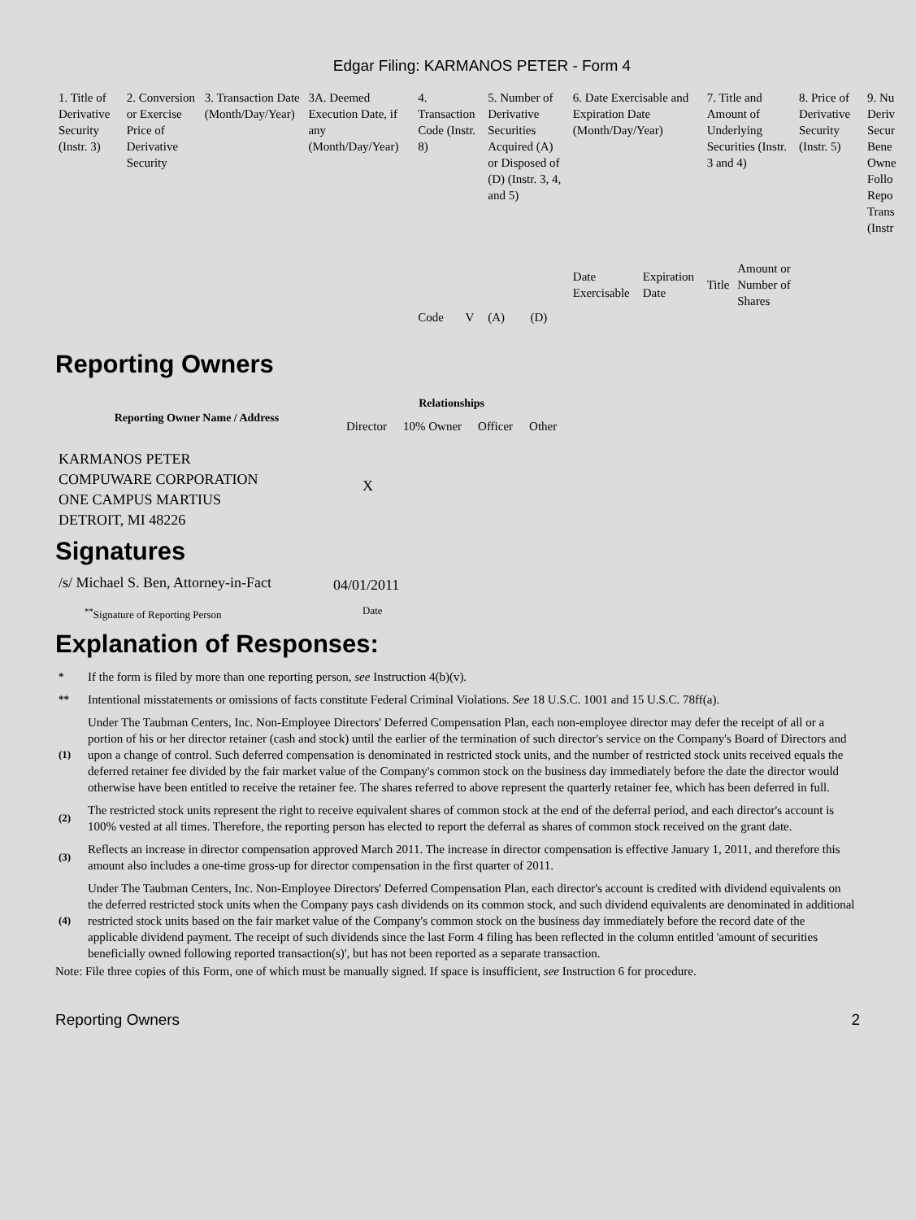Edgar Filing: KARMANOS PETER - Form 4
| 1. Title of Derivative Security (Instr. 3) | 2. Conversion or Exercise Price of Derivative Security | 3. Transaction Date (Month/Day/Year) | 3A. Deemed Execution Date, if any (Month/Day/Year) | 4. Transaction Code (Instr. 8) | | 5. Number of Derivative Securities Acquired (A) or Disposed of (D) (Instr. 3, 4, and 5) | | 6. Date Exercisable and Expiration Date (Month/Day/Year) | | 7. Title and Amount of Underlying Securities (Instr. 3 and 4) | | 8. Price of Derivative Security (Instr. 5) | 9. Nu Deriv Secur Bene Owne Follo Repo Trans (Instr |
| --- | --- | --- | --- | --- | --- | --- | --- | --- | --- | --- | --- | --- | --- |
| | | | | | | | | Date Exercisable | Expiration Date | Title | Amount or Number of Shares | | |
| | | | | Code | V | (A) | (D) | | | | | | |
Reporting Owners
| Reporting Owner Name / Address | Relationships | | | |
| --- | --- | --- | --- | --- |
| | Director | 10% Owner | Officer | Other |
| KARMANOS PETER COMPUWARE CORPORATION ONE CAMPUS MARTIUS DETROIT, MI 48226 | X | | | |
Signatures
| /s/ Michael S. Ben, Attorney-in-Fact | 04/01/2011 |
| <sup>**</sup> Signature of Reporting Person | Date |
Explanation of Responses:
| * | If the form is filed by more than one reporting person, see Instruction 4(b)(v). |
| ** | Intentional misstatements or omissions of facts constitute Federal Criminal Violations. See 18 U.S.C. 1001 and 15 U.S.C. 78ff(a). |
| (1) | Under The Taubman Centers, Inc. Non-Employee Directors' Deferred Compensation Plan, each non-employee director may defer the receipt of all or a portion of his or her director retainer (cash and stock) until the earlier of the termination of such director's service on the Company's Board of Directors and upon a change of control. Such deferred compensation is denominated in restricted stock units, and the number of restricted stock units received equals the deferred retainer fee divided by the fair market value of the Company's common stock on the business day immediately before the date the director would otherwise have been entitled to receive the retainer fee. The shares referred to above represent the quarterly retainer fee, which has been deferred in full. |
| (2) | The restricted stock units represent the right to receive equivalent shares of common stock at the end of the deferral period, and each director's account is 100% vested at all times. Therefore, the reporting person has elected to report the deferral as shares of common stock received on the grant date. |
| (3) | Reflects an increase in director compensation approved March 2011. The increase in director compensation is effective January 1, 2011, and therefore this amount also includes a one-time gross-up for director compensation in the first quarter of 2011. |
| (4) | Under The Taubman Centers, Inc. Non-Employee Directors' Deferred Compensation Plan, each director's account is credited with dividend equivalents on the deferred restricted stock units when the Company pays cash dividends on its common stock, and such dividend equivalents are denominated in additional restricted stock units based on the fair market value of the Company's common stock on the business day immediately before the record date of the applicable dividend payment. The receipt of such dividends since the last Form 4 filing has been reflected in the column entitled 'amount of securities beneficially owned following reported transaction(s)', but has not been reported as a separate transaction. |
Note: File three copies of this Form, one of which must be manually signed. If space is insufficient, see Instruction 6 for procedure.
Reporting Owners 2